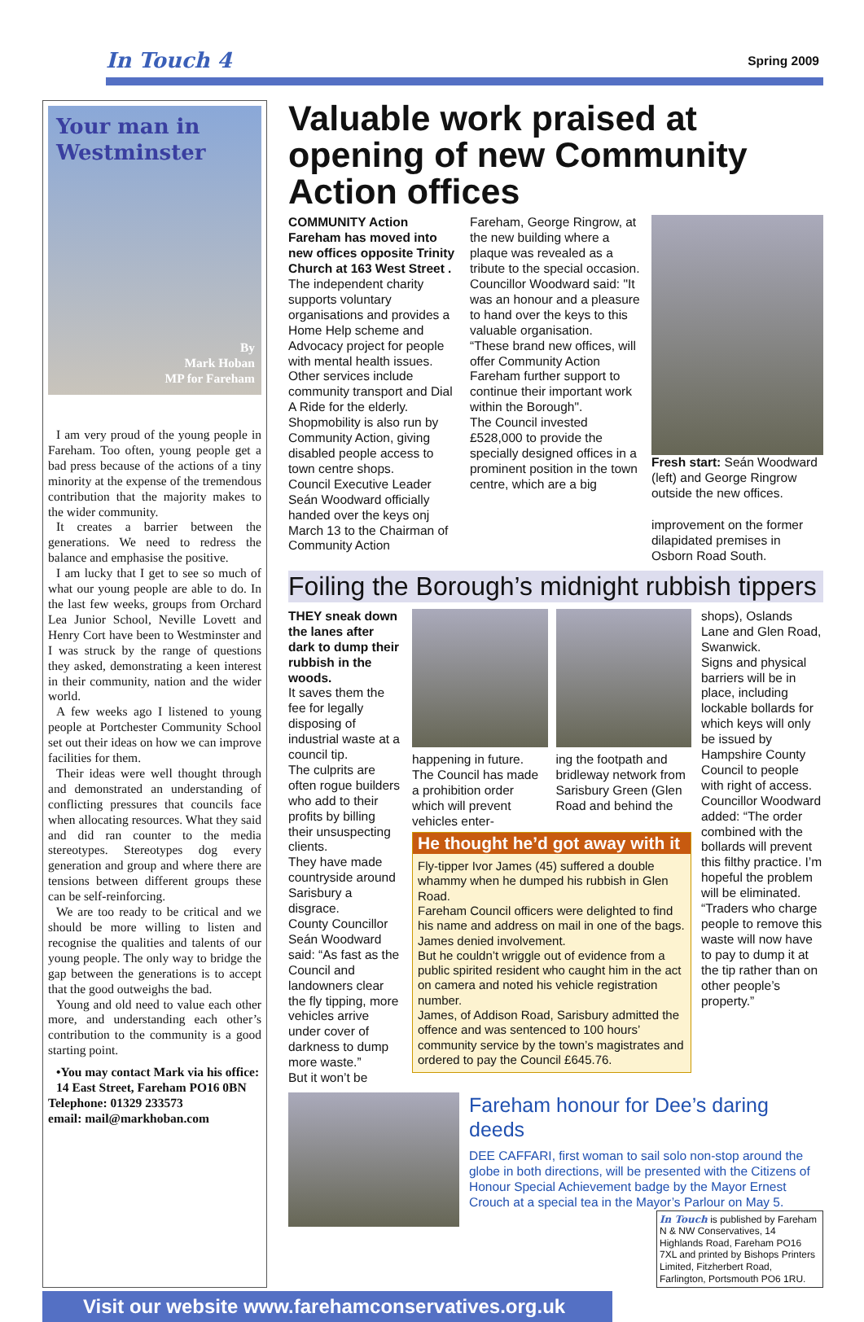In Touch 4 Spring 2009
Your man in Westminster
By
Mark Hoban
MP for Fareham
I am very proud of the young people in Fareham. Too often, young people get a bad press because of the actions of a tiny minority at the expense of the tremendous contribution that the majority makes to the wider community.
It creates a barrier between the generations. We need to redress the balance and emphasise the positive.
I am lucky that I get to see so much of what our young people are able to do. In the last few weeks, groups from Orchard Lea Junior School, Neville Lovett and Henry Cort have been to Westminster and I was struck by the range of questions they asked, demonstrating a keen interest in their community, nation and the wider world.
A few weeks ago I listened to young people at Portchester Community School set out their ideas on how we can improve facilities for them.
Their ideas were well thought through and demonstrated an understanding of conflicting pressures that councils face when allocating resources. What they said and did ran counter to the media stereotypes. Stereotypes dog every generation and group and where there are tensions between different groups these can be self-reinforcing.
We are too ready to be critical and we should be more willing to listen and recognise the qualities and talents of our young people. The only way to bridge the gap between the generations is to accept that the good outweighs the bad.
Young and old need to value each other more, and understanding each other’s contribution to the community is a good starting point.
•You may contact Mark via his office:
14 East Street, Fareham PO16 0BN
Telephone: 01329 233573
email: mail@markhoban.com
Valuable work praised at opening of new Community Action offices
COMMUNITY Action Fareham has moved into new offices opposite Trinity Church at 163 West Street .
The independent charity supports voluntary organisations and provides a Home Help scheme and Advocacy project for people with mental health issues.
Other services include community transport and Dial A Ride for the elderly.
Shopmobility is also run by Community Action, giving disabled people access to town centre shops.
Council Executive Leader Seán Woodward officially handed over the keys onj March 13 to the Chairman of Community Action
Fareham, George Ringrow, at the new building where a plaque was revealed as a tribute to the special occasion.
Councillor Woodward said: "It was an honour and a pleasure to hand over the keys to this valuable organisation.
“These brand new offices, will offer Community Action Fareham further support to continue their important work within the Borough".
The Council invested £528,000 to provide the specially designed offices in a prominent position in the town centre, which are a big
Fresh start: Seán Woodward (left) and George Ringrow outside the new offices.
improvement on the former dilapidated premises in Osborn Road South.
Foiling the Borough’s midnight rubbish tippers
THEY sneak down the lanes after dark to dump their rubbish in the woods.
It saves them the fee for legally disposing of industrial waste at a council tip.
The culprits are often rogue builders who add to their profits by billing their unsuspecting clients.
They have made countryside around Sarisbury a disgrace.
County Councillor Seán Woodward said: “As fast as the Council and landowners clear the fly tipping, more vehicles arrive under cover of darkness to dump more waste.”
But it won’t be
happening in future. The Council has made a prohibition order which will prevent vehicles enter-
ing the footpath and bridleway network from Sarisbury Green (Glen Road and behind the
He thought he’d got away with it
Fly-tipper Ivor James (45) suffered a double whammy when he dumped his rubbish in Glen Road.
Fareham Council officers were delighted to find his name and address on mail in one of the bags. James denied involvement.
But he couldn’t wriggle out of evidence from a public spirited resident who caught him in the act on camera and noted his vehicle registration number.
James, of Addison Road, Sarisbury admitted the offence and was sentenced to 100 hours’ community service by the town’s magistrates and ordered to pay the Council £645.76.
shops), Oslands Lane and Glen Road, Swanwick.
Signs and physical barriers will be in place, including lockable bollards for which keys will only be issued by Hampshire County Council to people with right of access.
Councillor Woodward added: “The order combined with the bollards will prevent this filthy practice. I’m hopeful the problem will be eliminated.
“Traders who charge people to remove this waste will now have to pay to dump it at the tip rather than on other people’s property.”
Fareham honour for Dee’s daring deeds
DEE CAFFARI, first woman to sail solo non-stop around the globe in both directions, will be presented with the Citizens of Honour Special Achievement badge by the Mayor Ernest Crouch at a special tea in the Mayor’s Parlour on May 5.
In Touch is published by Fareham N & NW Conservatives, 14 Highlands Road, Fareham PO16 7XL and printed by Bishops Printers Limited, Fitzherbert Road, Farlington, Portsmouth PO6 1RU.
Visit our website www.farehamconservatives.org.uk